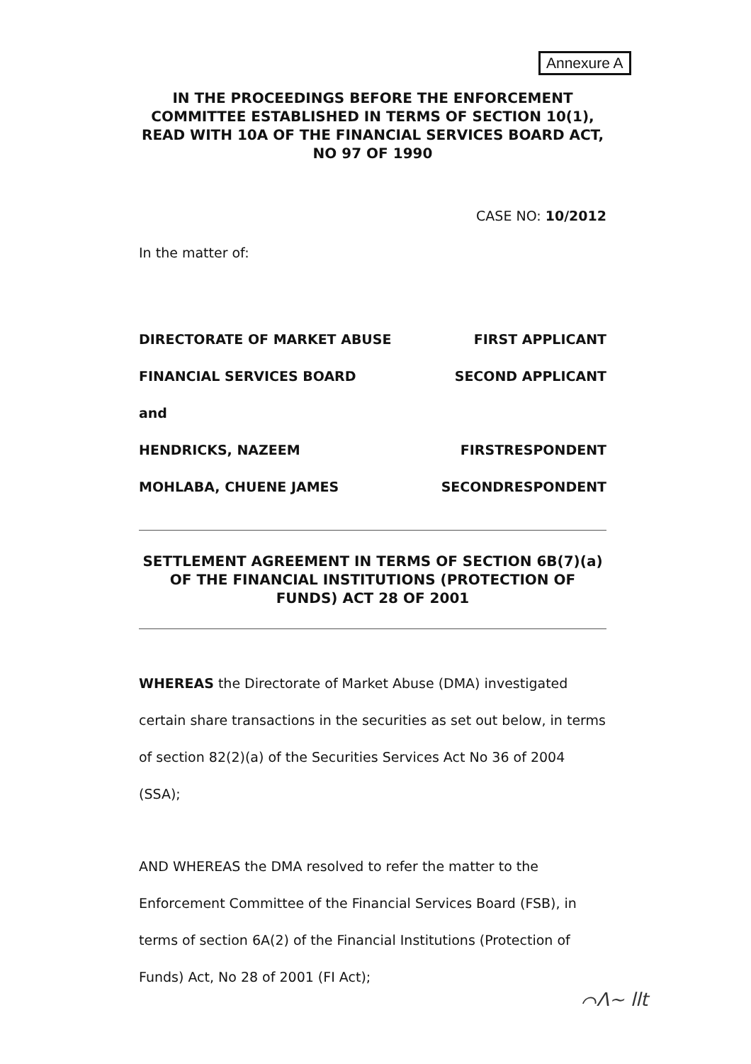Annexure A
IN THE PROCEEDINGS BEFORE THE ENFORCEMENT COMMITTEE ESTABLISHED IN TERMS OF SECTION 10(1), READ WITH 10A OF THE FINANCIAL SERVICES BOARD ACT, NO 97 OF 1990
CASE NO: 10/2012
In the matter of:
DIRECTORATE OF MARKET ABUSE FIRST APPLICANT
FINANCIAL SERVICES BOARD SECOND APPLICANT
and
HENDRICKS, NAZEEM FIRSTRESPONDENT
MOHLABA, CHUENE JAMES SECONDRESPONDENT
SETTLEMENT AGREEMENT IN TERMS OF SECTION 6B(7)(a) OF THE FINANCIAL INSTITUTIONS (PROTECTION OF FUNDS) ACT 28 OF 2001
WHEREAS the Directorate of Market Abuse (DMA) investigated certain share transactions in the securities as set out below, in terms of section 82(2)(a) of the Securities Services Act No 36 of 2004 (SSA);
AND WHEREAS the DMA resolved to refer the matter to the Enforcement Committee of the Financial Services Board (FSB), in terms of section 6A(2) of the Financial Institutions (Protection of Funds) Act, No 28 of 2001 (FI Act);
⌒ᐱ~ llt